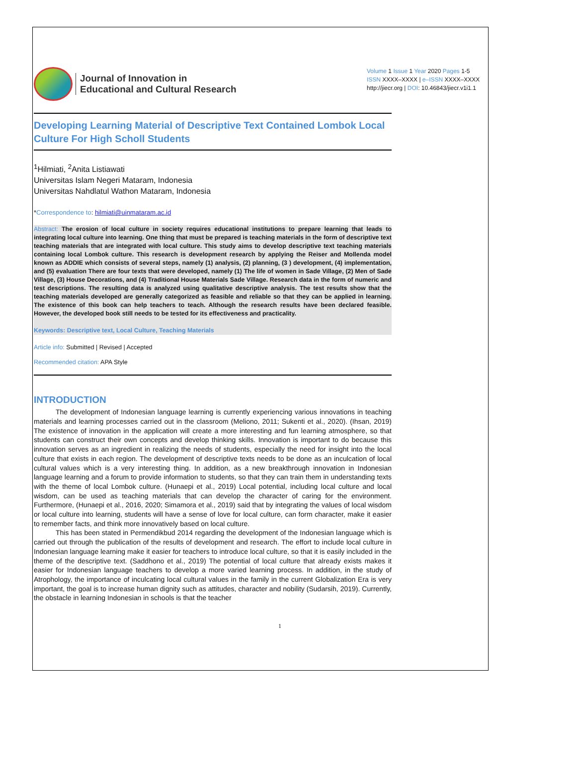Journal of Innovation in
Educational and Cultural Research
Volume 1 Issue 1 Year 2020 Pages 1-5
ISSN XXXX–XXXX | e–ISSN XXXX–XXXX
http://jiecr.org | DOI: 10.46843/jiecr.v1i1.1
Developing Learning Material of Descriptive Text Contained Lombok Local Culture For High Scholl Students
<sup>1</sup> Hilmiati, <sup>2</sup>Anita Listiawati
Universitas Islam Negeri Mataram, Indonesia
Universitas Nahdlatul Wathon Mataram, Indonesia
*Correspondence to: hilmiati@uinmataram.ac.id
Abstract: The erosion of local culture in society requires educational institutions to prepare learning that leads to integrating local culture into learning. One thing that must be prepared is teaching materials in the form of descriptive text teaching materials that are integrated with local culture. This study aims to develop descriptive text teaching materials containing local Lombok culture. This research is development research by applying the Reiser and Mollenda model known as ADDIE which consists of several steps, namely (1) analysis, (2) planning, (3 ) development, (4) implementation, and (5) evaluation There are four texts that were developed, namely (1) The life of women in Sade Village, (2) Men of Sade Village, (3) House Decorations, and (4) Traditional House Materials Sade Village. Research data in the form of numeric and test descriptions. The resulting data is analyzed using qualitative descriptive analysis. The test results show that the teaching materials developed are generally categorized as feasible and reliable so that they can be applied in learning. The existence of this book can help teachers to teach. Although the research results have been declared feasible. However, the developed book still needs to be tested for its effectiveness and practicality.
Keywords: Descriptive text, Local Culture, Teaching Materials
Article info: Submitted | Revised | Accepted
Recommended citation: APA Style
INTRODUCTION
The development of Indonesian language learning is currently experiencing various innovations in teaching materials and learning processes carried out in the classroom (Meliono, 2011; Sukenti et al., 2020). (Ihsan, 2019) The existence of innovation in the application will create a more interesting and fun learning atmosphere, so that students can construct their own concepts and develop thinking skills. Innovation is important to do because this innovation serves as an ingredient in realizing the needs of students, especially the need for insight into the local culture that exists in each region. The development of descriptive texts needs to be done as an inculcation of local cultural values which is a very interesting thing. In addition, as a new breakthrough innovation in Indonesian language learning and a forum to provide information to students, so that they can train them in understanding texts with the theme of local Lombok culture. (Hunaepi et al., 2019) Local potential, including local culture and local wisdom, can be used as teaching materials that can develop the character of caring for the environment. Furthermore, (Hunaepi et al., 2016, 2020; Simamora et al., 2019) said that by integrating the values of local wisdom or local culture into learning, students will have a sense of love for local culture, can form character, make it easier to remember facts, and think more innovatively based on local culture.
This has been stated in Permendikbud 2014 regarding the development of the Indonesian language which is carried out through the publication of the results of development and research. The effort to include local culture in Indonesian language learning make it easier for teachers to introduce local culture, so that it is easily included in the theme of the descriptive text. (Saddhono et al., 2019) The potential of local culture that already exists makes it easier for Indonesian language teachers to develop a more varied learning process. In addition, in the study of Atrophology, the importance of inculcating local cultural values in the family in the current Globalization Era is very important, the goal is to increase human dignity such as attitudes, character and nobility (Sudarsih, 2019). Currently, the obstacle in learning Indonesian in schools is that the teacher
1